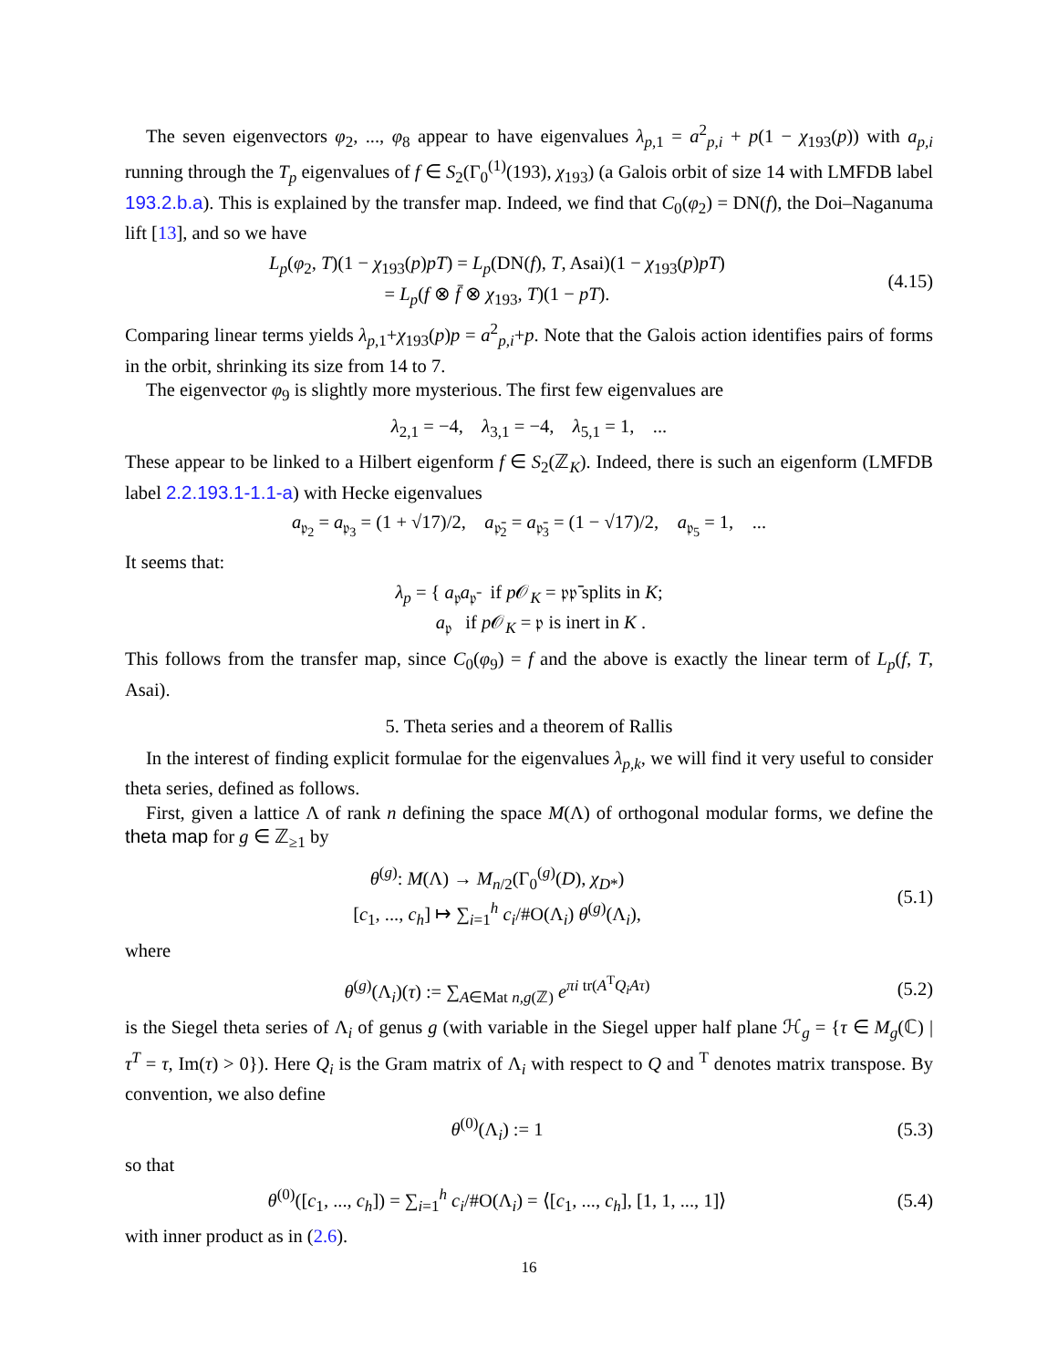The seven eigenvectors φ<sub>2</sub>, ..., φ<sub>8</sub> appear to have eigenvalues λ<sub>p,1</sub> = a<sup>2</sup><sub>p,i</sub> + p(1 − χ<sub>193</sub>(p)) with a<sub>p,i</sub> running through the T<sub>p</sub> eigenvalues of f ∈ S<sub>2</sub>(Γ<sub>0</sub><sup>(1)</sup>(193), χ<sub>193</sub>) (a Galois orbit of size 14 with LMFDB label 193.2.b.a). This is explained by the transfer map. Indeed, we find that C<sub>0</sub>(φ<sub>2</sub>) = DN(f), the Doi–Naganuma lift [13], and so we have
L<sub>p</sub>(φ<sub>2</sub>, T)(1 − χ<sub>193</sub>(p)pT) = L<sub>p</sub>(DN(f), T, Asai)(1 − χ<sub>193</sub>(p)pT)
= L<sub>p</sub>(f ⊗ f̄ ⊗ χ<sub>193</sub>, T)(1 − pT).
(4.15)
Comparing linear terms yields λ<sub>p,1</sub>+χ<sub>193</sub>(p)p = a<sup>2</sup><sub>p,i</sub>+p. Note that the Galois action identifies pairs of forms in the orbit, shrinking its size from 14 to 7.
The eigenvector φ<sub>9</sub> is slightly more mysterious. The first few eigenvalues are
λ<sub>2,1</sub> = −4, λ<sub>3,1</sub> = −4, λ<sub>5,1</sub> = 1, ...
These appear to be linked to a Hilbert eigenform f ∈ S<sub>2</sub>(ℤ<sub>K</sub>). Indeed, there is such an eigenform (LMFDB label 2.2.193.1-1.1-a) with Hecke eigenvalues
a<sub>𝔭<sub>2</sub></sub> = a<sub>𝔭<sub>3</sub></sub> = (1 + √17)/2, a<sub>𝔭̄<sub>2</sub></sub> = a<sub>𝔭̄<sub>3</sub></sub> = (1 − √17)/2, a<sub>𝔭<sub>5</sub></sub> = 1, ...
It seems that:
λ<sub>p</sub> = { a<sub>𝔭</sub>a<sub>𝔭̄</sub> if p 𝒪<sub>K</sub> = 𝔭𝔭̄ splits in K;
a<sub>𝔭</sub> if p 𝒪<sub>K</sub> = 𝔭 is inert in K .
This follows from the transfer map, since C<sub>0</sub>(φ<sub>9</sub>) = f and the above is exactly the linear term of L<sub>p</sub>(f, T, Asai).
5. Theta series and a theorem of Rallis
In the interest of finding explicit formulae for the eigenvalues λ<sub>p,k</sub>, we will find it very useful to consider theta series, defined as follows.
First, given a lattice Λ of rank n defining the space M(Λ) of orthogonal modular forms, we define the theta map for g ∈ ℤ<sub>≥1</sub> by
θ<sup>(g)</sup>: M(Λ) → M<sub>n/2</sub>(Γ<sub>0</sub><sup>(g)</sup>(D), χ<sub>D*</sub>)
[c<sub>1</sub>, ..., c<sub>h</sub>] ↦ ∑<sub>i=1</sub><sup>h</sup> c<sub>i</sub>/#O(Λ<sub>i</sub>) θ<sup>(g)</sup>(Λ<sub>i</sub>),
(5.1)
where
θ<sup>(g)</sup>(Λ<sub>i</sub>)(τ) := ∑<sub>A∈Mat n,g(ℤ)</sub> e<sup>πi tr(A<sup>T</sup>Q<sub>i</sub>Aτ)</sup>
(5.2)
is the Siegel theta series of Λ<sub>i</sub> of genus g (with variable in the Siegel upper half plane ℋ<sub>g</sub> = {τ ∈ M<sub>g</sub>(ℂ) | τ<sup>T</sup> = τ, Im(τ) > 0}). Here Q<sub>i</sub> is the Gram matrix of Λ<sub>i</sub> with respect to Q and <sup>T</sup> denotes matrix transpose. By convention, we also define
θ<sup>(0)</sup>(Λ<sub>i</sub>) := 1 (5.3)
so that
θ<sup>(0)</sup>([c<sub>1</sub>, ..., c<sub>h</sub>]) = ∑<sub>i=1</sub><sup>h</sup> c<sub>i</sub>/#O(Λ<sub>i</sub>) = ⟨[c<sub>1</sub>, ..., c<sub>h</sub>], [1, 1, ..., 1]⟩
(5.4)
with inner product as in (2.6).
16